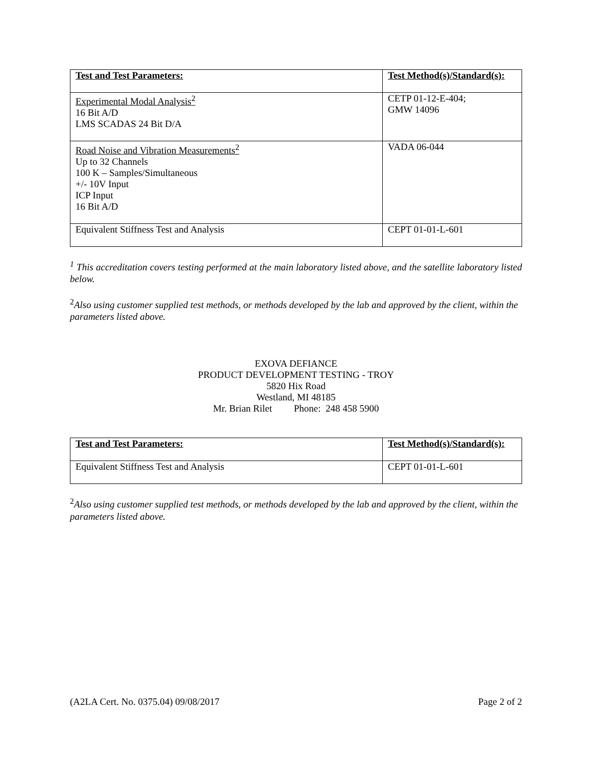| Test and Test Parameters: | Test Method(s)/Standard(s): |
| --- | --- |
| Experimental Modal Analysis<sup>2</sup> 16 Bit A/D LMS SCADAS 24 Bit D/A | CETP 01-12-E-404; GMW 14096 |
| Road Noise and Vibration Measurements<sup>2</sup> Up to 32 Channels 100 K – Samples/Simultaneous +/- 10V Input ICP Input 16 Bit A/D | VADA 06-044 |
| Equivalent Stiffness Test and Analysis | CEPT 01-01-L-601 |
<sup>1</sup> This accreditation covers testing performed at the main laboratory listed above, and the satellite laboratory listed below.
<sup>2</sup> Also using customer supplied test methods, or methods developed by the lab and approved by the client, within the parameters listed above.
EXOVA DEFIANCE
PRODUCT DEVELOPMENT TESTING - TROY
5820 Hix Road
Westland, MI 48185
Mr. Brian Rilet Phone: 248 458 5900
| Test and Test Parameters: | Test Method(s)/Standard(s): |
| --- | --- |
| Equivalent Stiffness Test and Analysis | CEPT 01-01-L-601 |
<sup>2</sup> Also using customer supplied test methods, or methods developed by the lab and approved by the client, within the parameters listed above.
(A2LA Cert. No. 0375.04) 09/08/2017 Page 2 of 2